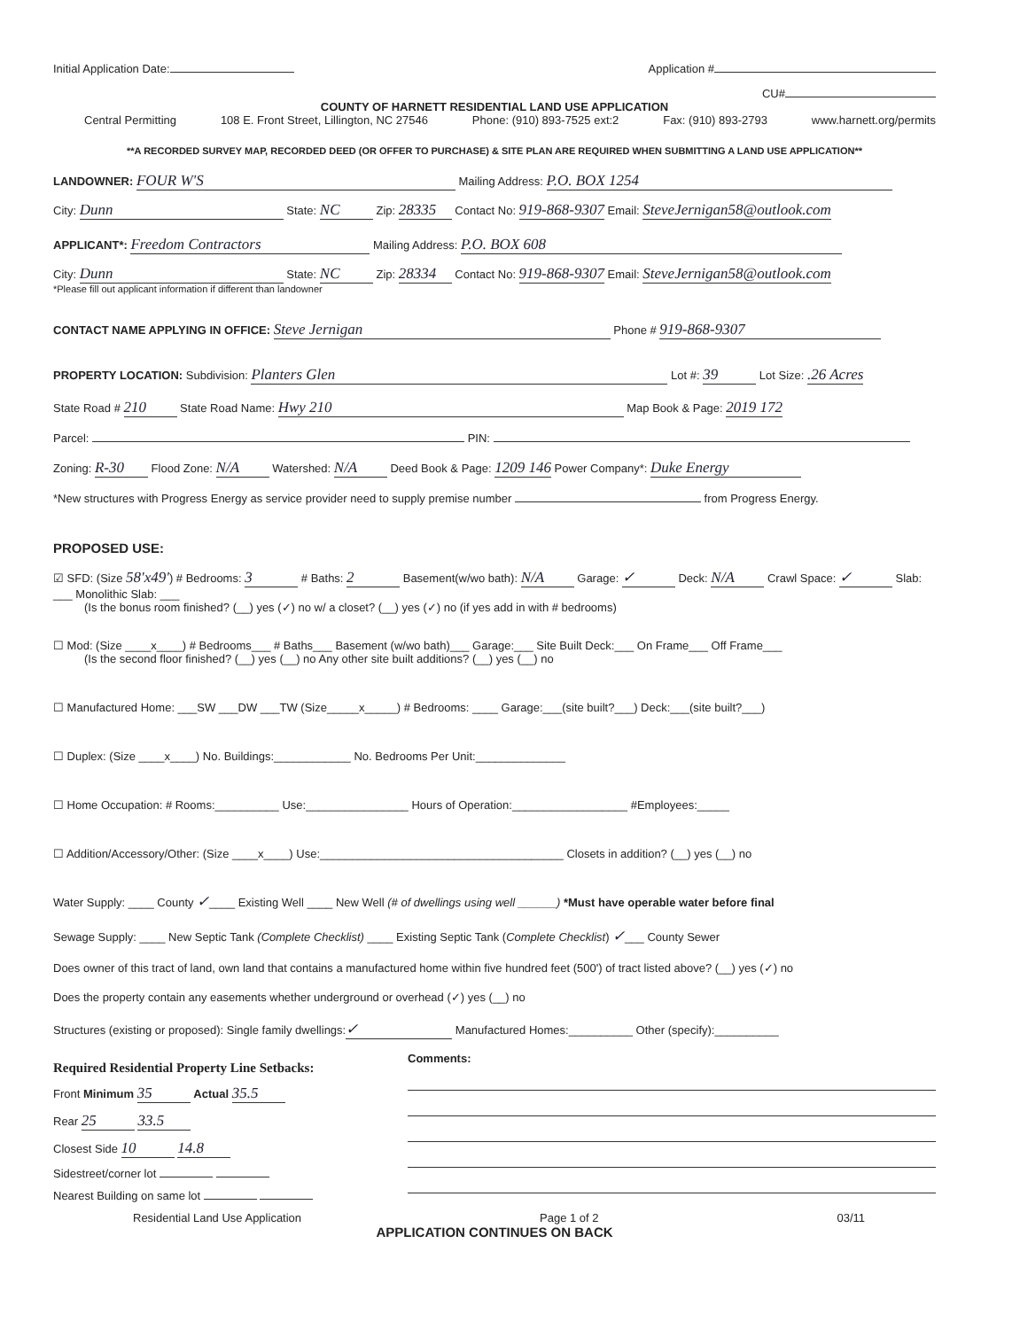Initial Application Date: Application #
CU#
COUNTY OF HARNETT RESIDENTIAL LAND USE APPLICATION
Central Permitting 108 E. Front Street, Lillington, NC 27546 Phone: (910) 893-7525 ext:2 Fax: (910) 893-2793 www.harnett.org/permits
**A RECORDED SURVEY MAP, RECORDED DEED (OR OFFER TO PURCHASE) & SITE PLAN ARE REQUIRED WHEN SUBMITTING A LAND USE APPLICATION**
LANDOWNER: FOUR W'S Mailing Address: P.O. BOX 1254
City: Dunn State: NC Zip: 28335 Contact No: 919-868-9307 Email: SteveJernigan58@outlook.com
APPLICANT*: Freedom Contractors Mailing Address: P.O. BOX 608
City: Dunn State: NC Zip: 28334 Contact No: 919-868-9307 Email: SteveJernigan58@outlook.com
*Please fill out applicant information if different than landowner
CONTACT NAME APPLYING IN OFFICE: Steve Jernigan Phone # 919-868-9307
PROPERTY LOCATION: Subdivision: Planters Glen Lot #: 39 Lot Size: .26 Acres
State Road # 210 State Road Name: Hwy 210 Map Book & Page: 2019 172
Parcel: PIN:
Zoning: R-30 Flood Zone: N/A Watershed: N/A Deed Book & Page: 1209 146 Power Company*: Duke Energy
*New structures with Progress Energy as service provider need to supply premise number from Progress Energy.
PROPOSED USE:
☑ SFD: (Size 58'x49') # Bedrooms: 3 # Baths: 2 Basement(w/wo bath): N/A Garage: ✓ Deck: N/A Crawl Space: ✓ Slab: ___ Monolithic Slab: ___
(Is the bonus room finished? (__) yes (✓) no w/ a closet? (__) yes (✓) no (if yes add in with # bedrooms)
☐ Mod: (Size ____x____) # Bedrooms___ # Baths___ Basement (w/wo bath)___ Garage:___ Site Built Deck:___ On Frame___ Off Frame___
(Is the second floor finished? (__) yes (__) no Any other site built additions? (__) yes (__) no
☐ Manufactured Home: ___SW ___DW ___TW (Size_____x_____) # Bedrooms: ____ Garage:___(site built?___) Deck:___(site built?___)
☐ Duplex: (Size ____x____) No. Buildings:____________ No. Bedrooms Per Unit:______________
☐ Home Occupation: # Rooms:__________ Use:________________ Hours of Operation:__________________ #Employees:_____
☐ Addition/Accessory/Other: (Size ____x____) Use:______________________________________ Closets in addition? (__) yes (__) no
Water Supply: ____ County ✓____ Existing Well ____ New Well (# of dwellings using well ______) *Must have operable water before final
Sewage Supply: ____ New Septic Tank (Complete Checklist) ____ Existing Septic Tank (Complete Checklist) ✓___ County Sewer
Does owner of this tract of land, own land that contains a manufactured home within five hundred feet (500') of tract listed above? (__) yes (✓) no
Does the property contain any easements whether underground or overhead (✓) yes (__) no
Structures (existing or proposed): Single family dwellings: ✓ Manufactured Homes:__________ Other (specify):__________
Required Residential Property Line Setbacks:
Front Minimum 35 Actual 35.5
Rear 25 33.5
Closest Side 10 14.8
Sidestreet/corner lot
Nearest Building on same lot
Comments:
Residential Land Use Application Page 1 of 2 03/11
APPLICATION CONTINUES ON BACK